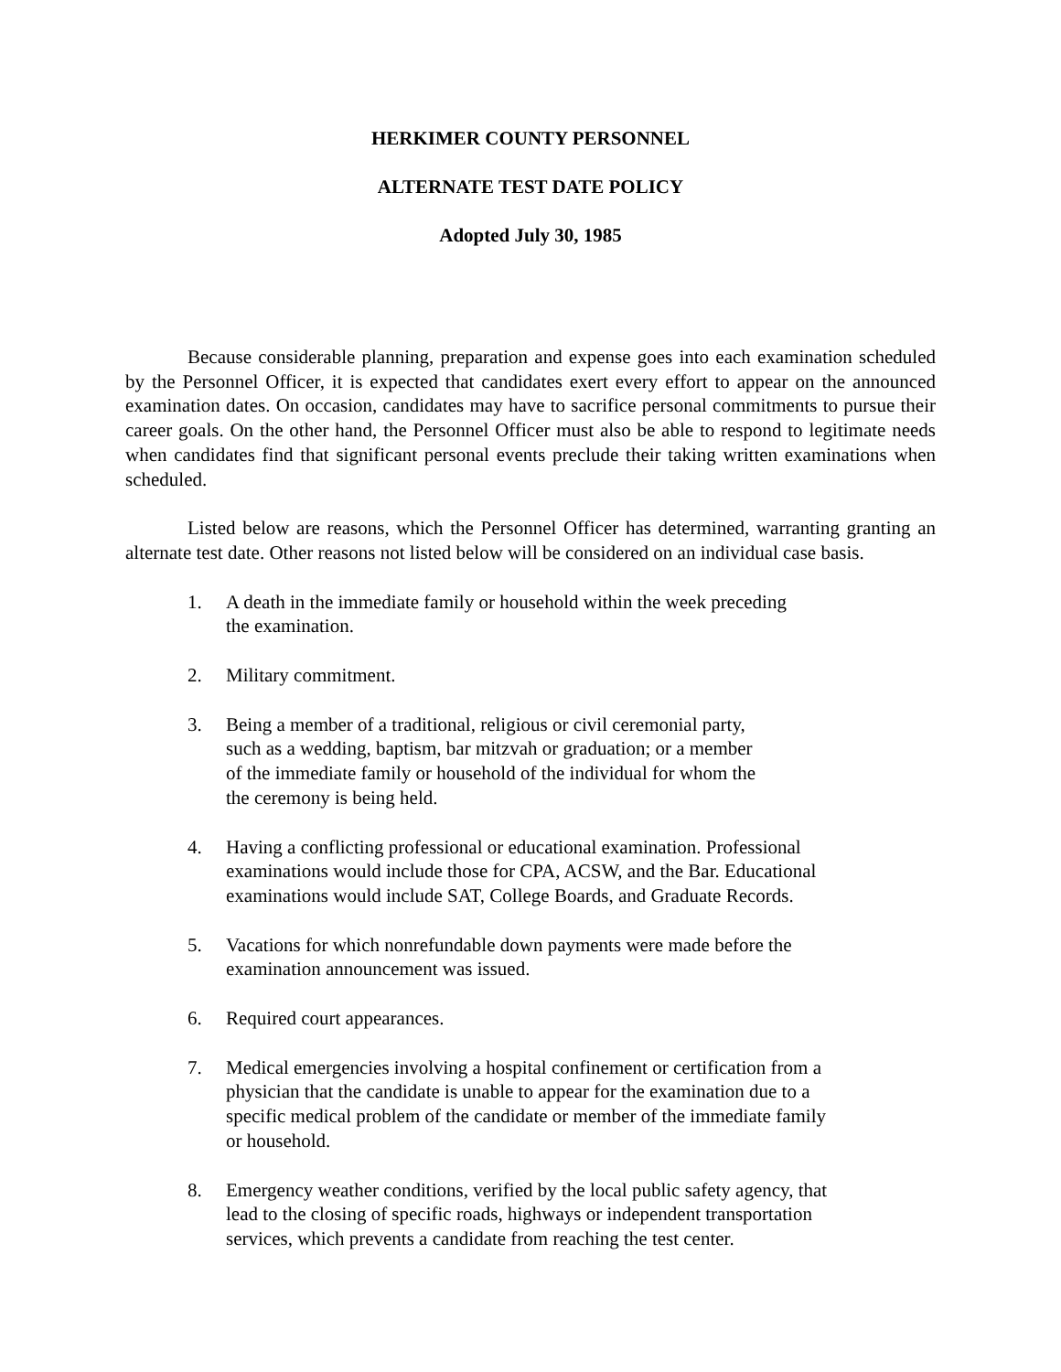HERKIMER COUNTY PERSONNEL
ALTERNATE TEST DATE POLICY
Adopted July 30, 1985
Because considerable planning, preparation and expense goes into each examination scheduled by the Personnel Officer, it is expected that candidates exert every effort to appear on the announced examination dates. On occasion, candidates may have to sacrifice personal commitments to pursue their career goals. On the other hand, the Personnel Officer must also be able to respond to legitimate needs when candidates find that significant personal events preclude their taking written examinations when scheduled.
Listed below are reasons, which the Personnel Officer has determined, warranting granting an alternate test date. Other reasons not listed below will be considered on an individual case basis.
1. A death in the immediate family or household within the week preceding
the examination.
2. Military commitment.
3. Being a member of a traditional, religious or civil ceremonial party,
such as a wedding, baptism, bar mitzvah or graduation; or a member
of the immediate family or household of the individual for whom the
the ceremony is being held.
4. Having a conflicting professional or educational examination. Professional
examinations would include those for CPA, ACSW, and the Bar. Educational
examinations would include SAT, College Boards, and Graduate Records.
5. Vacations for which nonrefundable down payments were made before the
examination announcement was issued.
6. Required court appearances.
7. Medical emergencies involving a hospital confinement or certification from a
physician that the candidate is unable to appear for the examination due to a
specific medical problem of the candidate or member of the immediate family
or household.
8. Emergency weather conditions, verified by the local public safety agency, that
lead to the closing of specific roads, highways or independent transportation
services, which prevents a candidate from reaching the test center.